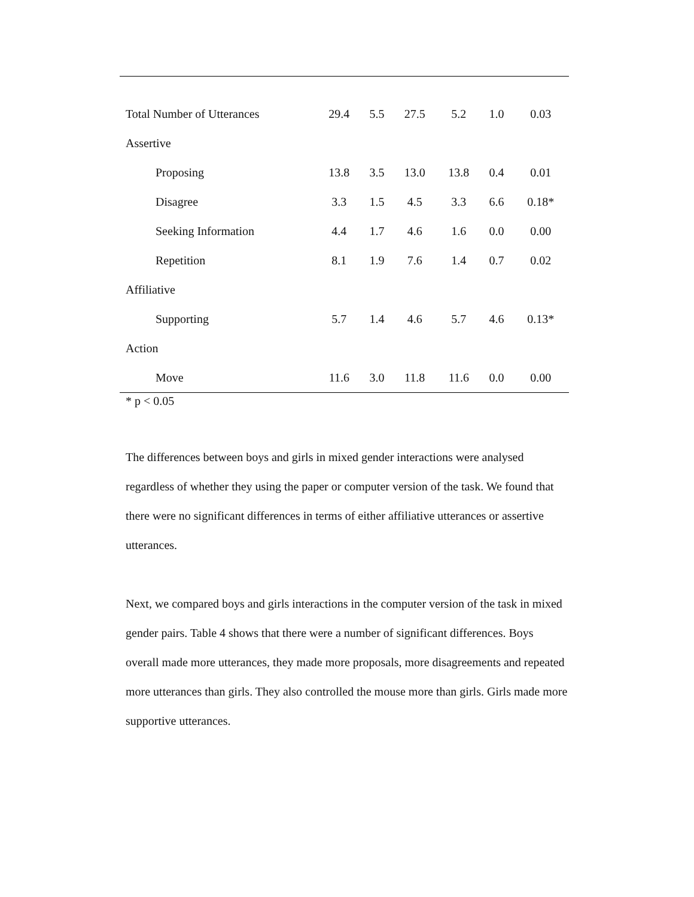| Total Number of Utterances | 29.4 | 5.5 | 27.5 | 5.2 | 1.0 | 0.03 |
| Assertive | | | | | | |
| Proposing | 13.8 | 3.5 | 13.0 | 13.8 | 0.4 | 0.01 |
| Disagree | 3.3 | 1.5 | 4.5 | 3.3 | 6.6 | 0.18* |
| Seeking Information | 4.4 | 1.7 | 4.6 | 1.6 | 0.0 | 0.00 |
| Repetition | 8.1 | 1.9 | 7.6 | 1.4 | 0.7 | 0.02 |
| Affiliative | | | | | | |
| Supporting | 5.7 | 1.4 | 4.6 | 5.7 | 4.6 | 0.13* |
| Action | | | | | | |
| Move | 11.6 | 3.0 | 11.8 | 11.6 | 0.0 | 0.00 |
* p < 0.05
The differences between boys and girls in mixed gender interactions were analysed regardless of whether they using the paper or computer version of the task. We found that there were no significant differences in terms of either affiliative utterances or assertive utterances.
Next, we compared boys and girls interactions in the computer version of the task in mixed gender pairs. Table 4 shows that there were a number of significant differences. Boys overall made more utterances, they made more proposals, more disagreements and repeated more utterances than girls. They also controlled the mouse more than girls. Girls made more supportive utterances.